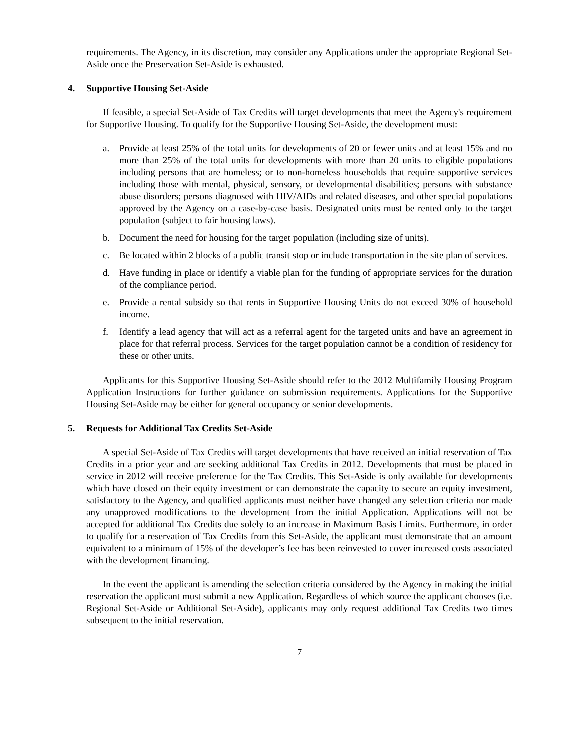requirements. The Agency, in its discretion, may consider any Applications under the appropriate Regional Set-Aside once the Preservation Set-Aside is exhausted.
4. Supportive Housing Set-Aside
If feasible, a special Set-Aside of Tax Credits will target developments that meet the Agency's requirement for Supportive Housing. To qualify for the Supportive Housing Set-Aside, the development must:
a. Provide at least 25% of the total units for developments of 20 or fewer units and at least 15% and no more than 25% of the total units for developments with more than 20 units to eligible populations including persons that are homeless; or to non-homeless households that require supportive services including those with mental, physical, sensory, or developmental disabilities; persons with substance abuse disorders; persons diagnosed with HIV/AIDs and related diseases, and other special populations approved by the Agency on a case-by-case basis. Designated units must be rented only to the target population (subject to fair housing laws).
b. Document the need for housing for the target population (including size of units).
c. Be located within 2 blocks of a public transit stop or include transportation in the site plan of services.
d. Have funding in place or identify a viable plan for the funding of appropriate services for the duration of the compliance period.
e. Provide a rental subsidy so that rents in Supportive Housing Units do not exceed 30% of household income.
f. Identify a lead agency that will act as a referral agent for the targeted units and have an agreement in place for that referral process. Services for the target population cannot be a condition of residency for these or other units.
Applicants for this Supportive Housing Set-Aside should refer to the 2012 Multifamily Housing Program Application Instructions for further guidance on submission requirements. Applications for the Supportive Housing Set-Aside may be either for general occupancy or senior developments.
5. Requests for Additional Tax Credits Set-Aside
A special Set-Aside of Tax Credits will target developments that have received an initial reservation of Tax Credits in a prior year and are seeking additional Tax Credits in 2012. Developments that must be placed in service in 2012 will receive preference for the Tax Credits. This Set-Aside is only available for developments which have closed on their equity investment or can demonstrate the capacity to secure an equity investment, satisfactory to the Agency, and qualified applicants must neither have changed any selection criteria nor made any unapproved modifications to the development from the initial Application. Applications will not be accepted for additional Tax Credits due solely to an increase in Maximum Basis Limits. Furthermore, in order to qualify for a reservation of Tax Credits from this Set-Aside, the applicant must demonstrate that an amount equivalent to a minimum of 15% of the developer’s fee has been reinvested to cover increased costs associated with the development financing.
In the event the applicant is amending the selection criteria considered by the Agency in making the initial reservation the applicant must submit a new Application. Regardless of which source the applicant chooses (i.e. Regional Set-Aside or Additional Set-Aside), applicants may only request additional Tax Credits two times subsequent to the initial reservation.
7